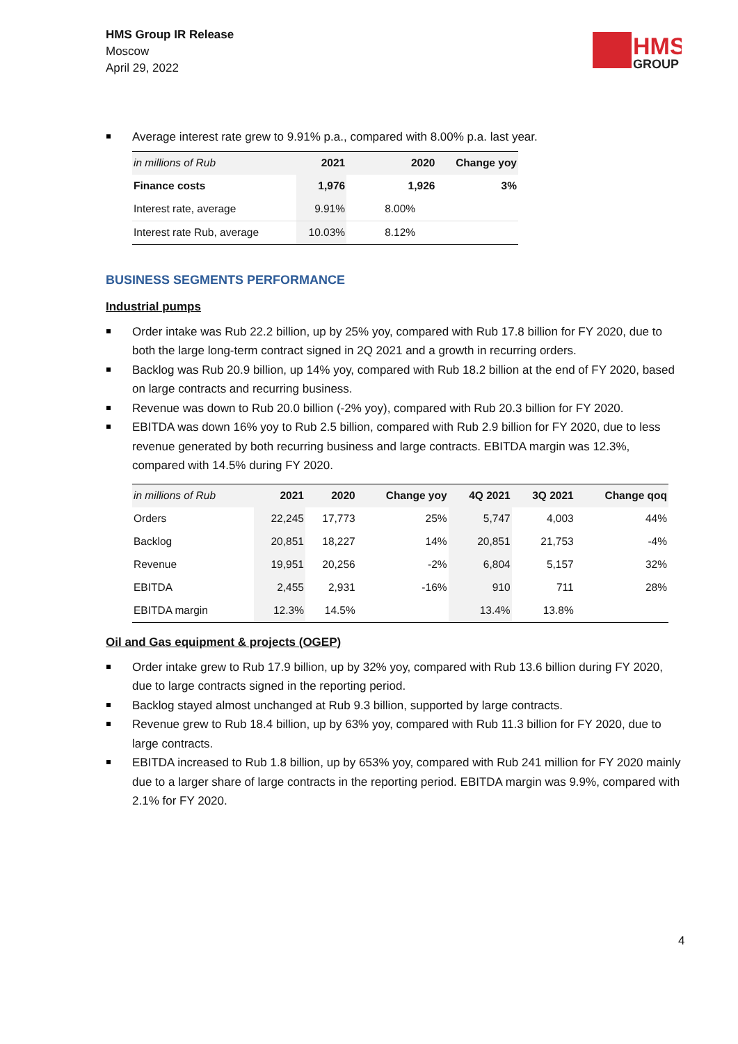HMS Group IR Release
Moscow
April 29, 2022
HMS
GROUP
Average interest rate grew to 9.91% p.a., compared with 8.00% p.a. last year.
| in millions of Rub | 2021 | 2020 | Change yoy |
| Finance costs | 1,976 | 1,926 | 3% |
| Interest rate, average | 9.91% | 8.00% | |
| Interest rate Rub, average | 10.03% | 8.12% | |
BUSINESS SEGMENTS PERFORMANCE
Industrial pumps
Order intake was Rub 22.2 billion, up by 25% yoy, compared with Rub 17.8 billion for FY 2020, due to both the large long-term contract signed in 2Q 2021 and a growth in recurring orders.
Backlog was Rub 20.9 billion, up 14% yoy, compared with Rub 18.2 billion at the end of FY 2020, based on large contracts and recurring business.
Revenue was down to Rub 20.0 billion (-2% yoy), compared with Rub 20.3 billion for FY 2020.
EBITDA was down 16% yoy to Rub 2.5 billion, compared with Rub 2.9 billion for FY 2020, due to less revenue generated by both recurring business and large contracts. EBITDA margin was 12.3%, compared with 14.5% during FY 2020.
| in millions of Rub | 2021 | 2020 | Change yoy | 4Q 2021 | 3Q 2021 | Change qoq |
| Orders | 22,245 | 17,773 | 25% | 5,747 | 4,003 | 44% |
| Backlog | 20,851 | 18,227 | 14% | 20,851 | 21,753 | -4% |
| Revenue | 19,951 | 20,256 | -2% | 6,804 | 5,157 | 32% |
| EBITDA | 2,455 | 2,931 | -16% | 910 | 711 | 28% |
| EBITDA margin | 12.3% | 14.5% | | 13.4% | 13.8% | |
Oil and Gas equipment & projects (OGEP)
Order intake grew to Rub 17.9 billion, up by 32% yoy, compared with Rub 13.6 billion during FY 2020, due to large contracts signed in the reporting period.
Backlog stayed almost unchanged at Rub 9.3 billion, supported by large contracts.
Revenue grew to Rub 18.4 billion, up by 63% yoy, compared with Rub 11.3 billion for FY 2020, due to large contracts.
EBITDA increased to Rub 1.8 billion, up by 653% yoy, compared with Rub 241 million for FY 2020 mainly due to a larger share of large contracts in the reporting period. EBITDA margin was 9.9%, compared with 2.1% for FY 2020.
4